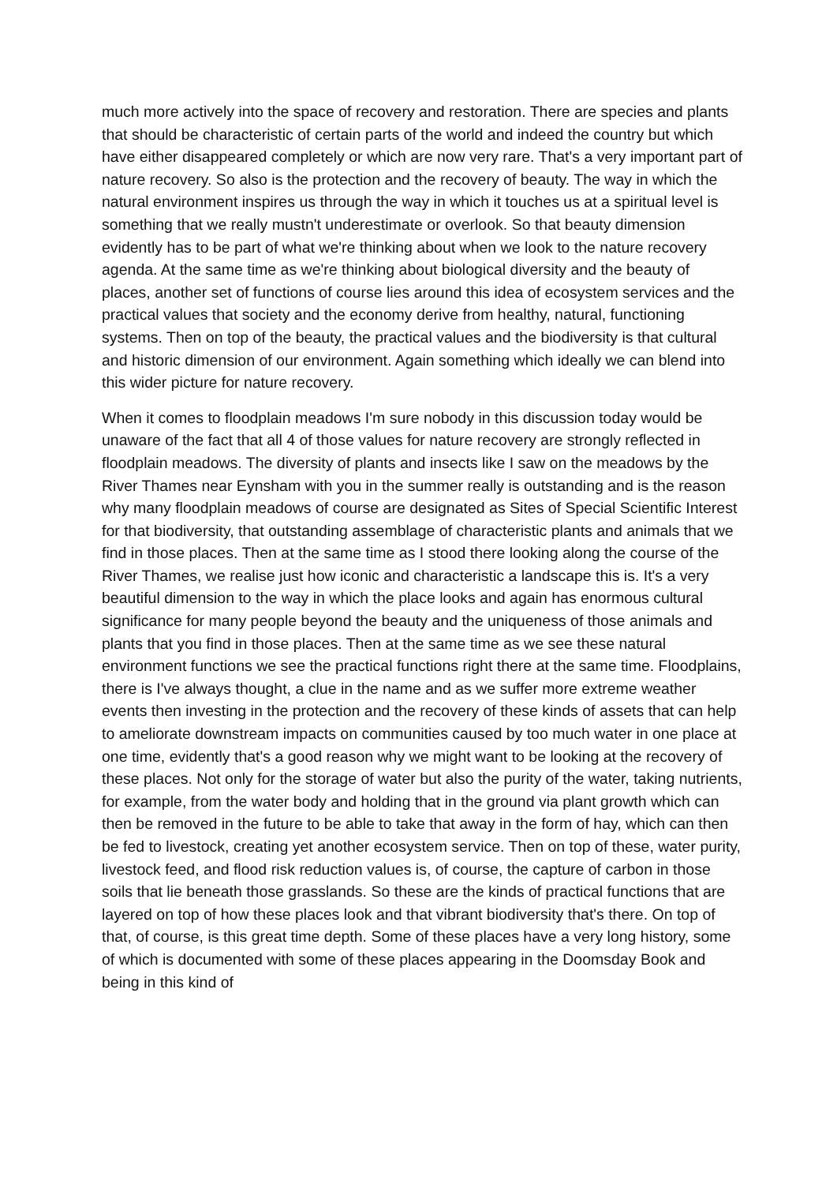much more actively into the space of recovery and restoration. There are species and plants that should be characteristic of certain parts of the world and indeed the country but which have either disappeared completely or which are now very rare. That's a very important part of nature recovery. So also is the protection and the recovery of beauty. The way in which the natural environment inspires us through the way in which it touches us at a spiritual level is something that we really mustn't underestimate or overlook. So that beauty dimension evidently has to be part of what we're thinking about when we look to the nature recovery agenda. At the same time as we're thinking about biological diversity and the beauty of places, another set of functions of course lies around this idea of ecosystem services and the practical values that society and the economy derive from healthy, natural, functioning systems. Then on top of the beauty, the practical values and the biodiversity is that cultural and historic dimension of our environment. Again something which ideally we can blend into this wider picture for nature recovery.
When it comes to floodplain meadows I'm sure nobody in this discussion today would be unaware of the fact that all 4 of those values for nature recovery are strongly reflected in floodplain meadows. The diversity of plants and insects like I saw on the meadows by the River Thames near Eynsham with you in the summer really is outstanding and is the reason why many floodplain meadows of course are designated as Sites of Special Scientific Interest for that biodiversity, that outstanding assemblage of characteristic plants and animals that we find in those places. Then at the same time as I stood there looking along the course of the River Thames, we realise just how iconic and characteristic a landscape this is. It's a very beautiful dimension to the way in which the place looks and again has enormous cultural significance for many people beyond the beauty and the uniqueness of those animals and plants that you find in those places. Then at the same time as we see these natural environment functions we see the practical functions right there at the same time. Floodplains, there is I've always thought, a clue in the name and as we suffer more extreme weather events then investing in the protection and the recovery of these kinds of assets that can help to ameliorate downstream impacts on communities caused by too much water in one place at one time, evidently that's a good reason why we might want to be looking at the recovery of these places. Not only for the storage of water but also the purity of the water, taking nutrients, for example, from the water body and holding that in the ground via plant growth which can then be removed in the future to be able to take that away in the form of hay, which can then be fed to livestock, creating yet another ecosystem service. Then on top of these, water purity, livestock feed, and flood risk reduction values is, of course, the capture of carbon in those soils that lie beneath those grasslands. So these are the kinds of practical functions that are layered on top of how these places look and that vibrant biodiversity that's there. On top of that, of course, is this great time depth. Some of these places have a very long history, some of which is documented with some of these places appearing in the Doomsday Book and being in this kind of